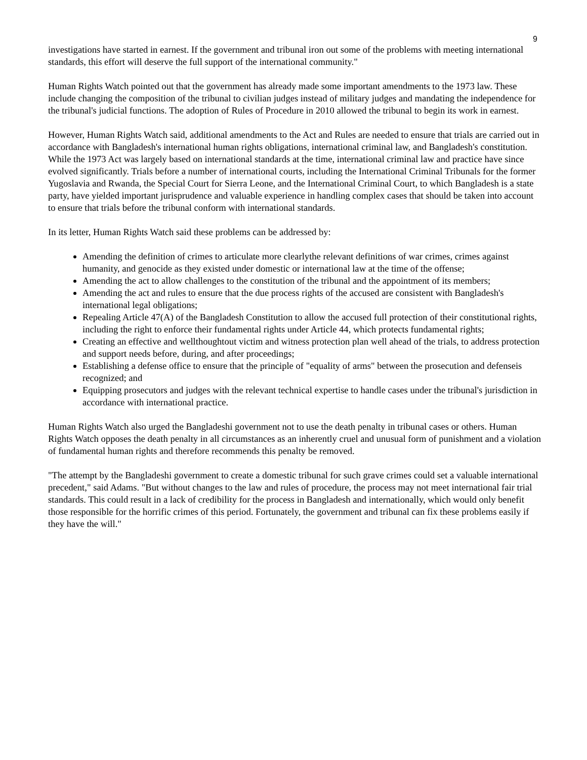9
investigations have started in earnest. If the government and tribunal iron out some of the problems with meeting international standards, this effort will deserve the full support of the international community."
Human Rights Watch pointed out that the government has already made some important amendments to the 1973 law. These include changing the composition of the tribunal to civilian judges instead of military judges and mandating the independence for the tribunal's judicial functions. The adoption of Rules of Procedure in 2010 allowed the tribunal to begin its work in earnest.
However, Human Rights Watch said, additional amendments to the Act and Rules are needed to ensure that trials are carried out in accordance with Bangladesh's international human rights obligations, international criminal law, and Bangladesh's constitution. While the 1973 Act was largely based on international standards at the time, international criminal law and practice have since evolved significantly. Trials before a number of international courts, including the International Criminal Tribunals for the former Yugoslavia and Rwanda, the Special Court for Sierra Leone, and the International Criminal Court, to which Bangladesh is a state party, have yielded important jurisprudence and valuable experience in handling complex cases that should be taken into account to ensure that trials before the tribunal conform with international standards.
In its letter, Human Rights Watch said these problems can be addressed by:
Amending the definition of crimes to articulate more clearlythe relevant definitions of war crimes, crimes against humanity, and genocide as they existed under domestic or international law at the time of the offense;
Amending the act to allow challenges to the constitution of the tribunal and the appointment of its members;
Amending the act and rules to ensure that the due process rights of the accused are consistent with Bangladesh's international legal obligations;
Repealing Article 47(A) of the Bangladesh Constitution to allow the accused full protection of their constitutional rights, including the right to enforce their fundamental rights under Article 44, which protects fundamental rights;
Creating an effective and wellthoughtout victim and witness protection plan well ahead of the trials, to address protection and support needs before, during, and after proceedings;
Establishing a defense office to ensure that the principle of "equality of arms" between the prosecution and defenseis recognized; and
Equipping prosecutors and judges with the relevant technical expertise to handle cases under the tribunal's jurisdiction in accordance with international practice.
Human Rights Watch also urged the Bangladeshi government not to use the death penalty in tribunal cases or others. Human Rights Watch opposes the death penalty in all circumstances as an inherently cruel and unusual form of punishment and a violation of fundamental human rights and therefore recommends this penalty be removed.
"The attempt by the Bangladeshi government to create a domestic tribunal for such grave crimes could set a valuable international precedent," said Adams. "But without changes to the law and rules of procedure, the process may not meet international fair trial standards. This could result in a lack of credibility for the process in Bangladesh and internationally, which would only benefit those responsible for the horrific crimes of this period. Fortunately, the government and tribunal can fix these problems easily if they have the will."